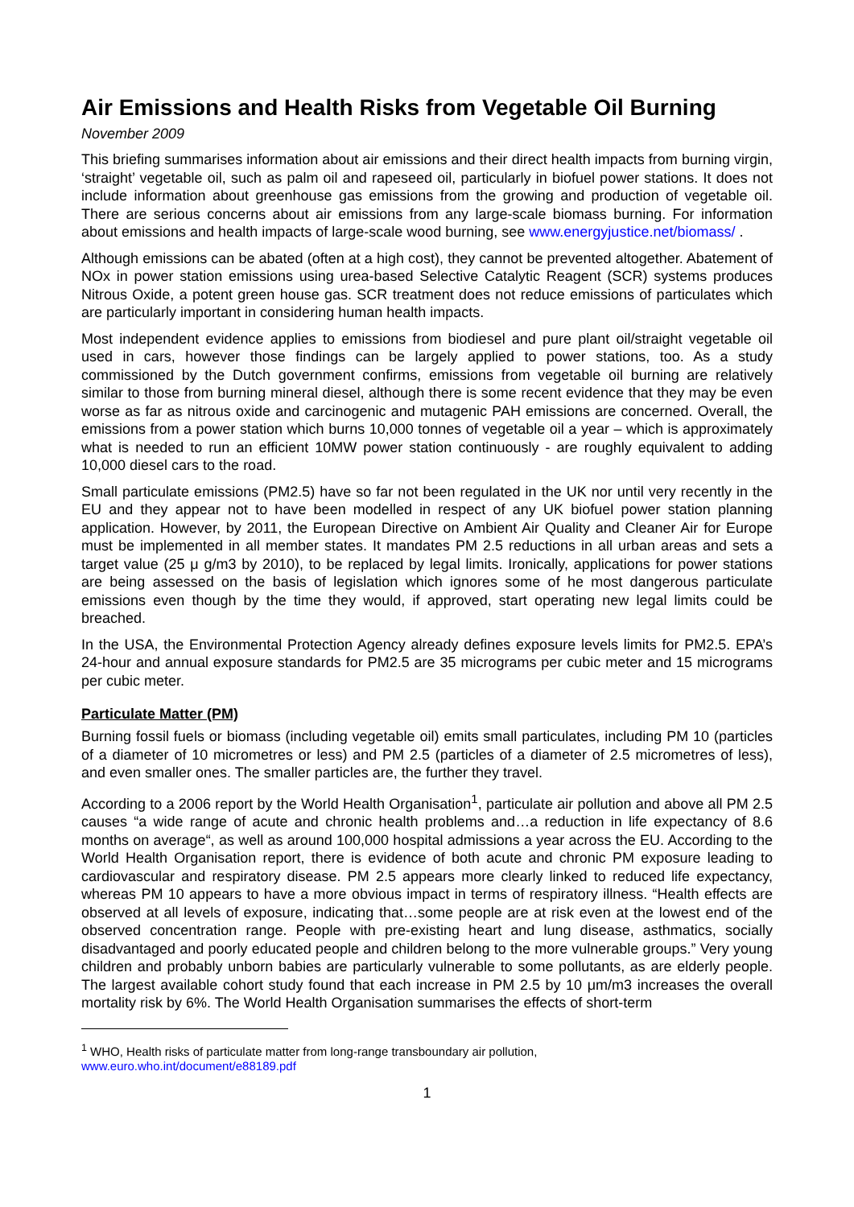Air Emissions and Health Risks from Vegetable Oil Burning
November 2009
This briefing summarises information about air emissions and their direct health impacts from burning virgin, ‘straight’ vegetable oil, such as palm oil and rapeseed oil, particularly in biofuel power stations. It does not include information about greenhouse gas emissions from the growing and production of vegetable oil. There are serious concerns about air emissions from any large-scale biomass burning. For information about emissions and health impacts of large-scale wood burning, see www.energyjustice.net/biomass/ .
Although emissions can be abated (often at a high cost), they cannot be prevented altogether. Abatement of NOx in power station emissions using urea-based Selective Catalytic Reagent (SCR) systems produces Nitrous Oxide, a potent green house gas. SCR treatment does not reduce emissions of particulates which are particularly important in considering human health impacts.
Most independent evidence applies to emissions from biodiesel and pure plant oil/straight vegetable oil used in cars, however those findings can be largely applied to power stations, too. As a study commissioned by the Dutch government confirms, emissions from vegetable oil burning are relatively similar to those from burning mineral diesel, although there is some recent evidence that they may be even worse as far as nitrous oxide and carcinogenic and mutagenic PAH emissions are concerned. Overall, the emissions from a power station which burns 10,000 tonnes of vegetable oil a year – which is approximately what is needed to run an efficient 10MW power station continuously - are roughly equivalent to adding 10,000 diesel cars to the road.
Small particulate emissions (PM2.5) have so far not been regulated in the UK nor until very recently in the EU and they appear not to have been modelled in respect of any UK biofuel power station planning application. However, by 2011, the European Directive on Ambient Air Quality and Cleaner Air for Europe must be implemented in all member states. It mandates PM 2.5 reductions in all urban areas and sets a target value (25 μ g/m3 by 2010), to be replaced by legal limits. Ironically, applications for power stations are being assessed on the basis of legislation which ignores some of he most dangerous particulate emissions even though by the time they would, if approved, start operating new legal limits could be breached.
In the USA, the Environmental Protection Agency already defines exposure levels limits for PM2.5. EPA’s 24-hour and annual exposure standards for PM2.5 are 35 micrograms per cubic meter and 15 micrograms per cubic meter.
Particulate Matter (PM)
Burning fossil fuels or biomass (including vegetable oil) emits small particulates, including PM 10 (particles of a diameter of 10 micrometres or less) and PM 2.5 (particles of a diameter of 2.5 micrometres of less), and even smaller ones. The smaller particles are, the further they travel.
According to a 2006 report by the World Health Organisation<sup>1</sup>, particulate air pollution and above all PM 2.5 causes “a wide range of acute and chronic health problems and…a reduction in life expectancy of 8.6 months on average“, as well as around 100,000 hospital admissions a year across the EU. According to the World Health Organisation report, there is evidence of both acute and chronic PM exposure leading to cardiovascular and respiratory disease. PM 2.5 appears more clearly linked to reduced life expectancy, whereas PM 10 appears to have a more obvious impact in terms of respiratory illness. “Health effects are observed at all levels of exposure, indicating that…some people are at risk even at the lowest end of the observed concentration range. People with pre-existing heart and lung disease, asthmatics, socially disadvantaged and poorly educated people and children belong to the more vulnerable groups.” Very young children and probably unborn babies are particularly vulnerable to some pollutants, as are elderly people. The largest available cohort study found that each increase in PM 2.5 by 10 μm/m3 increases the overall mortality risk by 6%. The World Health Organisation summarises the effects of short-term
<sup>1</sup> WHO, Health risks of particulate matter from long-range transboundary air pollution,
www.euro.who.int/document/e88189.pdf
1